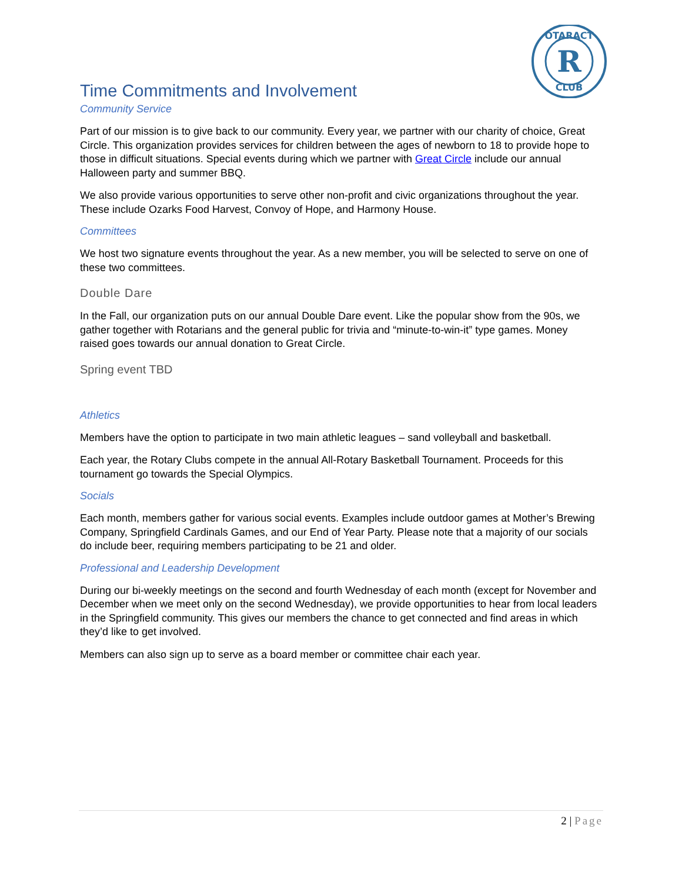R
OTARACT
CLUB
Time Commitments and Involvement
Community Service
Part of our mission is to give back to our community. Every year, we partner with our charity of choice, Great Circle. This organization provides services for children between the ages of newborn to 18 to provide hope to those in difficult situations. Special events during which we partner with Great Circle include our annual Halloween party and summer BBQ.
We also provide various opportunities to serve other non-profit and civic organizations throughout the year. These include Ozarks Food Harvest, Convoy of Hope, and Harmony House.
Committees
We host two signature events throughout the year. As a new member, you will be selected to serve on one of these two committees.
Double Dare
In the Fall, our organization puts on our annual Double Dare event. Like the popular show from the 90s, we gather together with Rotarians and the general public for trivia and “minute-to-win-it” type games. Money raised goes towards our annual donation to Great Circle.
Spring event TBD
Athletics
Members have the option to participate in two main athletic leagues – sand volleyball and basketball.
Each year, the Rotary Clubs compete in the annual All-Rotary Basketball Tournament. Proceeds for this tournament go towards the Special Olympics.
Socials
Each month, members gather for various social events. Examples include outdoor games at Mother’s Brewing Company, Springfield Cardinals Games, and our End of Year Party. Please note that a majority of our socials do include beer, requiring members participating to be 21 and older.
Professional and Leadership Development
During our bi-weekly meetings on the second and fourth Wednesday of each month (except for November and December when we meet only on the second Wednesday), we provide opportunities to hear from local leaders in the Springfield community. This gives our members the chance to get connected and find areas in which they’d like to get involved.
Members can also sign up to serve as a board member or committee chair each year.
2 | Page